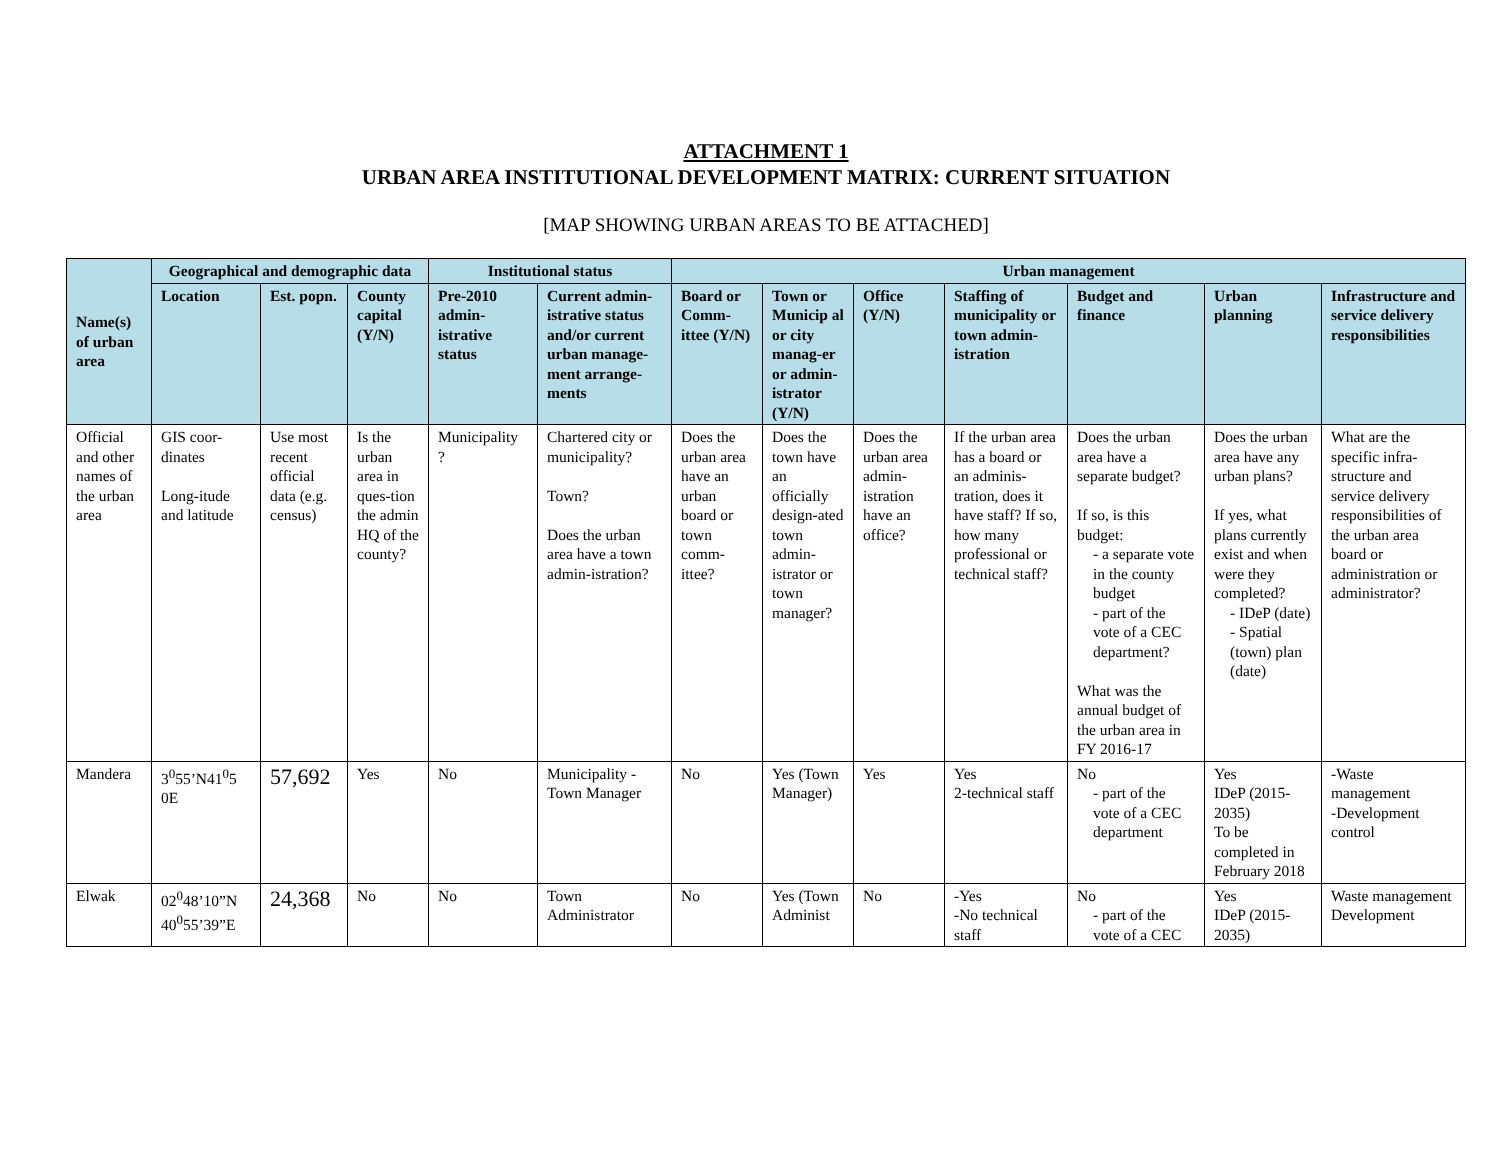ATTACHMENT 1
URBAN AREA INSTITUTIONAL DEVELOPMENT MATRIX: CURRENT SITUATION
[MAP SHOWING URBAN AREAS TO BE ATTACHED]
| Name(s) of urban area | Geographical and demographic data | | | Institutional status | | Urban management | | | | | | |
| --- | --- | --- | --- | --- | --- | --- | --- | --- | --- | --- | --- | --- |
| | Location | Est. popn. | County capital (Y/N) | Pre-2010 admin-istrative status | Current admin-istrative status and/or current urban manage-ment arrange-ments | Board or Comm-ittee (Y/N) | Town or Municip al or city manag-er or admin-istrator (Y/N) | Office (Y/N) | Staffing of municipality or town admin-istration | Budget and finance | Urban planning | Infrastructure and service delivery responsibilities |
| Official and other names of the urban area | GIS coor-dinates Long-itude and latitude | Use most recent official data (e.g. census) | Is the urban area in ques-tion the admin HQ of the county? | Municipality ? | Chartered city or municipality? Town? Does the urban area have a town admin-istration? | Does the urban area have an urban board or town comm-ittee? | Does the town have an officially design-ated town admin-istrator or town manager? | Does the urban area admin-istration have an office? | If the urban area has a board or an adminis-tration, does it have staff? If so, how many professional or technical staff? | Does the urban area have a separate budget? If so, is this budget: - a separate vote in the county budget - part of the vote of a CEC department? What was the annual budget of the urban area in FY 2016-17 | Does the urban area have any urban plans? If yes, what plans currently exist and when were they completed? - IDeP (date) - Spatial (town) plan (date) | What are the specific infra-structure and service delivery responsibilities of the urban area board or administration or administrator? |
| Mandera | 3<sup>0</sup>55’N41<sup>0</sup>5 0E | 57,692 | Yes | No | Municipality -Town Manager | No | Yes (Town Manager) | Yes | Yes 2-technical staff | No - part of the vote of a CEC department | Yes IDeP (2015-2035) To be completed in February 2018 | -Waste management -Development control |
| Elwak | 02<sup>0</sup>48’10”N 40<sup>0</sup>55’39”E | 24,368 | No | No | Town Administrator | No | Yes (Town Administ | No | -Yes -No technical staff | No - part of the vote of a CEC | Yes IDeP (2015-2035) | Waste management Development |